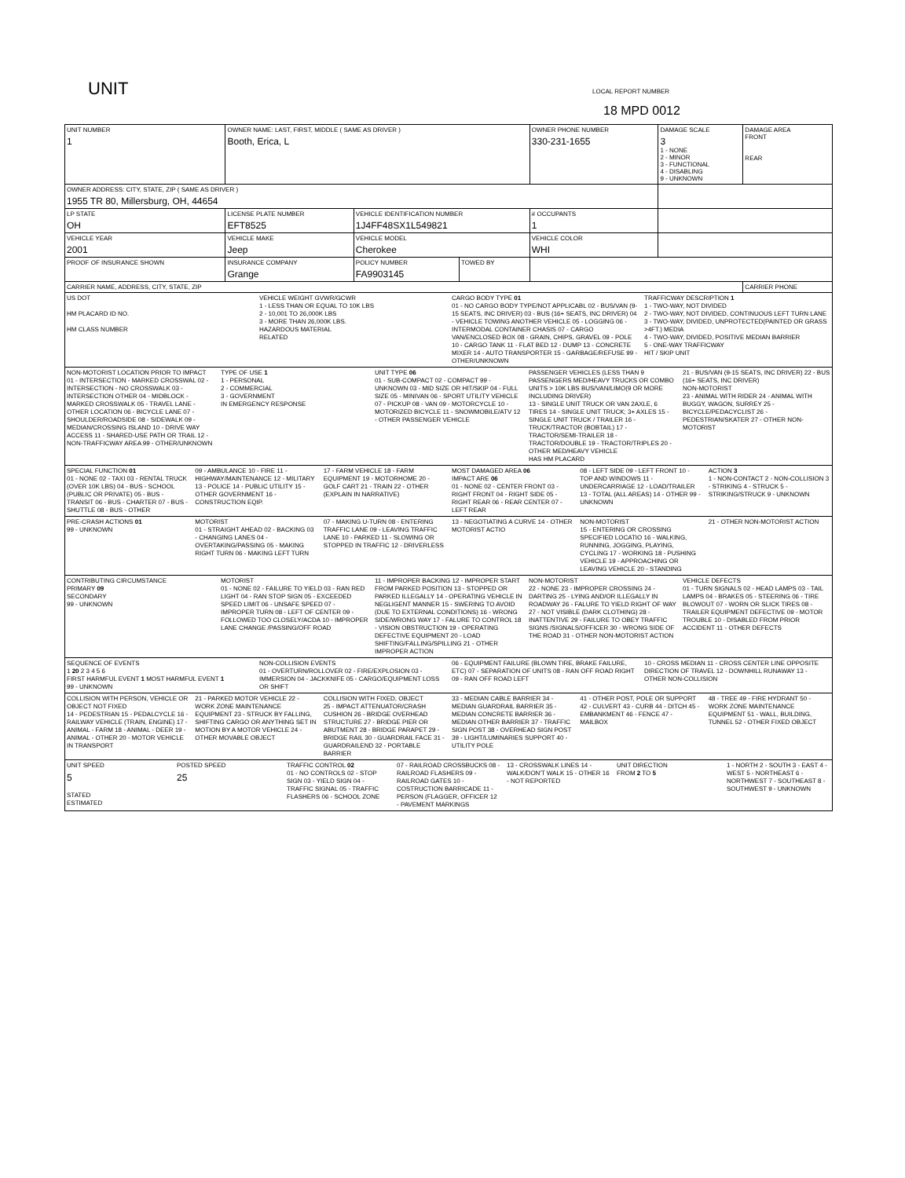UNIT LOCAL REPORT NUMBER
18 MPD 0012
| UNIT NUMBER 1 | OWNER NAME: LAST, FIRST, MIDDLE ( SAME AS DRIVER ) Booth, Erica, L | | | OWNER PHONE NUMBER 330-231-1655 | DAMAGE SCALE 3 1 - NONE 2 - MINOR 3 - FUNCTIONAL 4 - DISABLING 9 - UNKNOWN | DAMAGE AREA FRONT REAR |
| OWNER ADDRESS: CITY, STATE, ZIP ( SAME AS DRIVER ) 1955 TR 80, Millersburg, OH, 44654 | | | | | | |
| LP STATE OH | LICENSE PLATE NUMBER EFT8525 | VEHICLE IDENTIFICATION NUMBER 1J4FF48SX1L549821 | | # OCCUPANTS 1 | | |
| VEHICLE YEAR 2001 | VEHICLE MAKE Jeep | VEHICLE MODEL Cherokee | | VEHICLE COLOR WHI | | |
| PROOF OF INSURANCE SHOWN | INSURANCE COMPANY Grange | POLICY NUMBER FA9903145 | TOWED BY | | | |
| CARRIER NAME, ADDRESS, CITY, STATE, ZIP | | | | | | CARRIER PHONE |
US DOT
HM PLACARD ID NO.
HM CLASS NUMBER
VEHICLE WEIGHT GVWR/GCWR
1 - LESS THAN OR EQUAL TO 10K LBS
2 - 10,001 TO 26,000K LBS
3 - MORE THAN 26,000K LBS.
HAZARDOUS MATERIAL
RELATED
CARGO BODY TYPE 01
01 - NO CARGO BODY TYPE/NOT APPLICABL 02 - BUS/VAN (9-15 SEATS, INC DRIVER) 03 - BUS (16+ SEATS, INC DRIVER) 04 - VEHICLE TOWING ANOTHER VEHICLE 05 - LOGGING 06 - INTERMODAL CONTAINER CHASIS 07 - CARGO VAN/ENCLOSED BOX 08 - GRAIN, CHIPS, GRAVEL 09 - POLE 10 - CARGO TANK 11 - FLAT BED 12 - DUMP 13 - CONCRETE MIXER 14 - AUTO TRANSPORTER 15 - GARBAGE/REFUSE 99 - OTHER/UNKNOWN
TRAFFICWAY DESCRIPTION 1
1 - TWO-WAY, NOT DIVIDED
2 - TWO-WAY, NOT DIVIDED, CONTINUOUS LEFT TURN LANE
3 - TWO-WAY, DIVIDED, UNPROTECTED(PAINTED OR GRASS >4FT.) MEDIA
4 - TWO-WAY, DIVIDED, POSITIVE MEDIAN BARRIER
5 - ONE-WAY TRAFFICWAY
HIT / SKIP UNIT
NON-MOTORIST LOCATION PRIOR TO IMPACT
01 - INTERSECTION - MARKED CROSSWAL 02 - INTERSECTION - NO CROSSWALK 03 - INTERSECTION OTHER 04 - MIDBLOCK - MARKED CROSSWALK 05 - TRAVEL LANE - OTHER LOCATION 06 - BICYCLE LANE 07 - SHOULDER/ROADSIDE 08 - SIDEWALK 09 - MEDIAN/CROSSING ISLAND 10 - DRIVE WAY ACCESS 11 - SHARED-USE PATH OR TRAIL 12 - NON-TRAFFICWAY AREA 99 - OTHER/UNKNOWN
TYPE OF USE 1
1 - PERSONAL
2 - COMMERCIAL
3 - GOVERNMENT
IN EMERGENCY RESPONSE
UNIT TYPE 06
01 - SUB-COMPACT 02 - COMPACT 99 - UNKNOWN 03 - MID SIZE OR HIT/SKIP 04 - FULL SIZE 05 - MINIVAN 06 - SPORT UTILITY VEHICLE 07 - PICKUP 08 - VAN 09 - MOTORCYCLE 10 - MOTORIZED BICYCLE 11 - SNOWMOBILE/ATV 12 - OTHER PASSENGER VEHICLE
PASSENGER VEHICLES (LESS THAN 9 PASSENGERS MED/HEAVY TRUCKS OR COMBO UNITS > 10K LBS BUS/VAN/LIMO(9 OR MORE INCLUDING DRIVER)
13 - SINGLE UNIT TRUCK OR VAN 2AXLE, 6 TIRES 14 - SINGLE UNIT TRUCK; 3+ AXLES 15 - SINGLE UNIT TRUCK / TRAILER 16 - TRUCK/TRACTOR (BOBTAIL) 17 - TRACTOR/SEMI-TRAILER 18 - TRACTOR/DOUBLE 19 - TRACTOR/TRIPLES 20 - OTHER MED/HEAVY VEHICLE
HAS HM PLACARD
21 - BUS/VAN (9-15 SEATS, INC DRIVER) 22 - BUS (16+ SEATS, INC DRIVER)
NON-MOTORIST
23 - ANIMAL WITH RIDER 24 - ANIMAL WITH BUGGY, WAGON, SURREY 25 - BICYCLE/PEDACYCLIST 26 - PEDESTRIAN/SKATER 27 - OTHER NON-MOTORIST
SPECIAL FUNCTION 01
01 - NONE 02 - TAXI 03 - RENTAL TRUCK (OVER 10K LBS) 04 - BUS - SCHOOL (PUBLIC OR PRIVATE) 05 - BUS - TRANSIT 06 - BUS - CHARTER 07 - BUS - SHUTTLE 08 - BUS - OTHER
09 - AMBULANCE 10 - FIRE 11 - HIGHWAY/MAINTENANCE 12 - MILITARY 13 - POLICE 14 - PUBLIC UTILITY 15 - OTHER GOVERNMENT 16 - CONSTRUCTION EQIP.
17 - FARM VEHICLE 18 - FARM EQUIPMENT 19 - MOTORHOME 20 - GOLF CART 21 - TRAIN 22 - OTHER (EXPLAIN IN NARRATIVE)
MOST DAMAGED AREA 06
IMPACT ARE 06
01 - NONE 02 - CENTER FRONT 03 - RIGHT FRONT 04 - RIGHT SIDE 05 - RIGHT REAR 06 - REAR CENTER 07 - LEFT REAR
08 - LEFT SIDE 09 - LEFT FRONT 10 - TOP AND WINDOWS 11 - UNDERCARRIAGE 12 - LOAD/TRAILER 13 - TOTAL (ALL AREAS) 14 - OTHER 99 - UNKNOWN
ACTION 3
1 - NON-CONTACT 2 - NON-COLLISION 3 - STRIKING 4 - STRUCK 5 - STRIKING/STRUCK 9 - UNKNOWN
PRE-CRASH ACTIONS 01
99 - UNKNOWN
MOTORIST
01 - STRAIGHT AHEAD 02 - BACKING 03 - CHANGING LANES 04 - OVERTAKING/PASSING 05 - MAKING RIGHT TURN 06 - MAKING LEFT TURN
07 - MAKING U-TURN 08 - ENTERING TRAFFIC LANE 09 - LEAVING TRAFFIC LANE 10 - PARKED 11 - SLOWING OR STOPPED IN TRAFFIC 12 - DRIVERLESS
13 - NEGOTIATING A CURVE 14 - OTHER MOTORIST ACTIO
NON-MOTORIST
15 - ENTERING OR CROSSING SPECIFIED LOCATIO 16 - WALKING, RUNNING, JOGGING, PLAYING, CYCLING 17 - WORKING 18 - PUSHING VEHICLE 19 - APPROACHING OR LEAVING VEHICLE 20 - STANDING
21 - OTHER NON-MOTORIST ACTION
CONTRIBUTING CIRCUMSTANCE
PRIMARY 09
SECONDARY
99 - UNKNOWN
MOTORIST
01 - NONE 02 - FAILURE TO YIELD 03 - RAN RED LIGHT 04 - RAN STOP SIGN 05 - EXCEEDED SPEED LIMIT 06 - UNSAFE SPEED 07 - IMPROPER TURN 08 - LEFT OF CENTER 09 - FOLLOWED TOO CLOSELY/ACDA 10 - IMPROPER LANE CHANGE /PASSING/OFF ROAD
11 - IMPROPER BACKING 12 - IMPROPER START FROM PARKED POSITION 13 - STOPPED OR PARKED ILLEGALLY 14 - OPERATING VEHICLE IN NEGLIGENT MANNER 15 - SWERING TO AVOID (DUE TO EXTERNAL CONDITIONS) 16 - WRONG SIDE/WRONG WAY 17 - FALURE TO CONTROL 18 - VISION OBSTRUCTION 19 - OPERATING DEFECTIVE EQUIPMENT 20 - LOAD SHIFTING/FALLING/SPILLING 21 - OTHER IMPROPER ACTION
NON-MOTORIST
22 - NONE 23 - IMPROPER CROSSING 24 - DARTING 25 - LYING AND/OR ILLEGALLY IN ROADWAY 26 - FALURE TO YIELD RIGHT OF WAY 27 - NOT VISIBLE (DARK CLOTHING) 28 - INATTENTIVE 29 - FAILURE TO OBEY TRAFFIC SIGNS /SIGNALS/OFFICER 30 - WRONG SIDE OF THE ROAD 31 - OTHER NON-MOTORIST ACTION
VEHICLE DEFECTS
01 - TURN SIGNALS 02 - HEAD LAMPS 03 - TAIL LAMPS 04 - BRAKES 05 - STEERING 06 - TIRE BLOWOUT 07 - WORN OR SLICK TIRES 08 - TRAILER EQUIPMENT DEFECTIVE 09 - MOTOR TROUBLE 10 - DISABLED FROM PRIOR ACCIDENT 11 - OTHER DEFECTS
SEQUENCE OF EVENTS
1 20 2 3 4 5 6
FIRST HARMFUL EVENT 1 MOST HARMFUL EVENT 1
99 - UNKNOWN
NON-COLLISION EVENTS
01 - OVERTURN/ROLLOVER 02 - FIRE/EXPLOSION 03 - IMMERSION 04 - JACKKNIFE 05 - CARGO/EQUIPMENT LOSS OR SHIFT
06 - EQUIPMENT FAILURE (BLOWN TIRE, BRAKE FAILURE, ETC) 07 - SEPARATION OF UNITS 08 - RAN OFF ROAD RIGHT 09 - RAN OFF ROAD LEFT
10 - CROSS MEDIAN 11 - CROSS CENTER LINE OPPOSITE DIRECTION OF TRAVEL 12 - DOWNHILL RUNAWAY 13 - OTHER NON-COLLISION
COLLISION WITH PERSON, VEHICLE OR OBJECT NOT FIXED
14 - PEDESTRIAN 15 - PEDALCYCLE 16 - RAILWAY VEHICLE (TRAIN, ENGINE) 17 - ANIMAL - FARM 18 - ANIMAL - DEER 19 - ANIMAL - OTHER 20 - MOTOR VEHICLE IN TRANSPORT
21 - PARKED MOTOR VEHICLE 22 - WORK ZONE MAINTENANCE EQUIPMENT 23 - STRUCK BY FALLING, SHIFTING CARGO OR ANYTHING SET IN MOTION BY A MOTOR VEHICLE 24 - OTHER MOVABLE OBJECT
COLLISION WITH FIXED, OBJECT
25 - IMPACT ATTENUATOR/CRASH CUSHION 26 - BRIDGE OVERHEAD STRUCTURE 27 - BRIDGE PIER OR ABUTMENT 28 - BRIDGE PARAPET 29 - BRIDGE RAIL 30 - GUARDRAIL FACE 31 - GUARDRAILEND 32 - PORTABLE BARRIER
33 - MEDIAN CABLE BARRIER 34 - MEDIAN GUARDRAIL BARRIER 35 - MEDIAN CONCRETE BARRIER 36 - MEDIAN OTHER BARRIER 37 - TRAFFIC SIGN POST 38 - OVERHEAD SIGN POST 39 - LIGHT/LUMINARIES SUPPORT 40 - UTILITY POLE
41 - OTHER POST, POLE OR SUPPORT 42 - CULVERT 43 - CURB 44 - DITCH 45 - EMBANKMENT 46 - FENCE 47 - MAILBOX
48 - TREE 49 - FIRE HYDRANT 50 - WORK ZONE MAINTENANCE EQUIPMENT 51 - WALL, BUILDING, TUNNEL 52 - OTHER FIXED OBJECT
UNIT SPEED
5
STATED
ESTIMATED
POSTED SPEED
25
TRAFFIC CONTROL 02
01 - NO CONTROLS 02 - STOP SIGN 03 - YIELD SIGN 04 - TRAFFIC SIGNAL 05 - TRAFFIC FLASHERS 06 - SCHOOL ZONE
07 - RAILROAD CROSSBUCKS 08 - RAILROAD FLASHERS 09 - RAILROAD GATES 10 - COSTRUCTION BARRICADE 11 - PERSON (FLAGGER, OFFICER 12 - PAVEMENT MARKINGS
13 - CROSSWALK LINES 14 - WALK/DON'T WALK 15 - OTHER 16 - NOT REPORTED
UNIT DIRECTION
FROM 2 TO 5
1 - NORTH 2 - SOUTH 3 - EAST 4 - WEST 5 - NORTHEAST 6 - NORTHWEST 7 - SOUTHEAST 8 - SOUTHWEST 9 - UNKNOWN